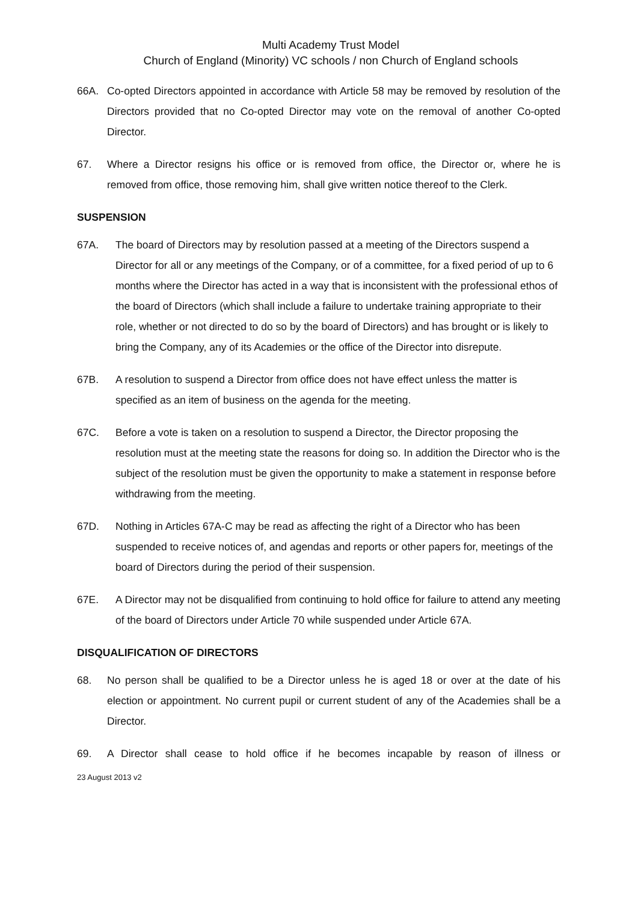Multi Academy Trust Model
Church of England (Minority) VC schools / non Church of England schools
66A. Co-opted Directors appointed in accordance with Article 58 may be removed by resolution of the Directors provided that no Co-opted Director may vote on the removal of another Co-opted Director.
67. Where a Director resigns his office or is removed from office, the Director or, where he is removed from office, those removing him, shall give written notice thereof to the Clerk.
SUSPENSION
67A. The board of Directors may by resolution passed at a meeting of the Directors suspend a Director for all or any meetings of the Company, or of a committee, for a fixed period of up to 6 months where the Director has acted in a way that is inconsistent with the professional ethos of the board of Directors (which shall include a failure to undertake training appropriate to their role, whether or not directed to do so by the board of Directors) and has brought or is likely to bring the Company, any of its Academies or the office of the Director into disrepute.
67B. A resolution to suspend a Director from office does not have effect unless the matter is specified as an item of business on the agenda for the meeting.
67C. Before a vote is taken on a resolution to suspend a Director, the Director proposing the resolution must at the meeting state the reasons for doing so. In addition the Director who is the subject of the resolution must be given the opportunity to make a statement in response before withdrawing from the meeting.
67D. Nothing in Articles 67A-C may be read as affecting the right of a Director who has been suspended to receive notices of, and agendas and reports or other papers for, meetings of the board of Directors during the period of their suspension.
67E. A Director may not be disqualified from continuing to hold office for failure to attend any meeting of the board of Directors under Article 70 while suspended under Article 67A.
DISQUALIFICATION OF DIRECTORS
68. No person shall be qualified to be a Director unless he is aged 18 or over at the date of his election or appointment. No current pupil or current student of any of the Academies shall be a Director.
69. A Director shall cease to hold office if he becomes incapable by reason of illness or
23 August 2013 v2